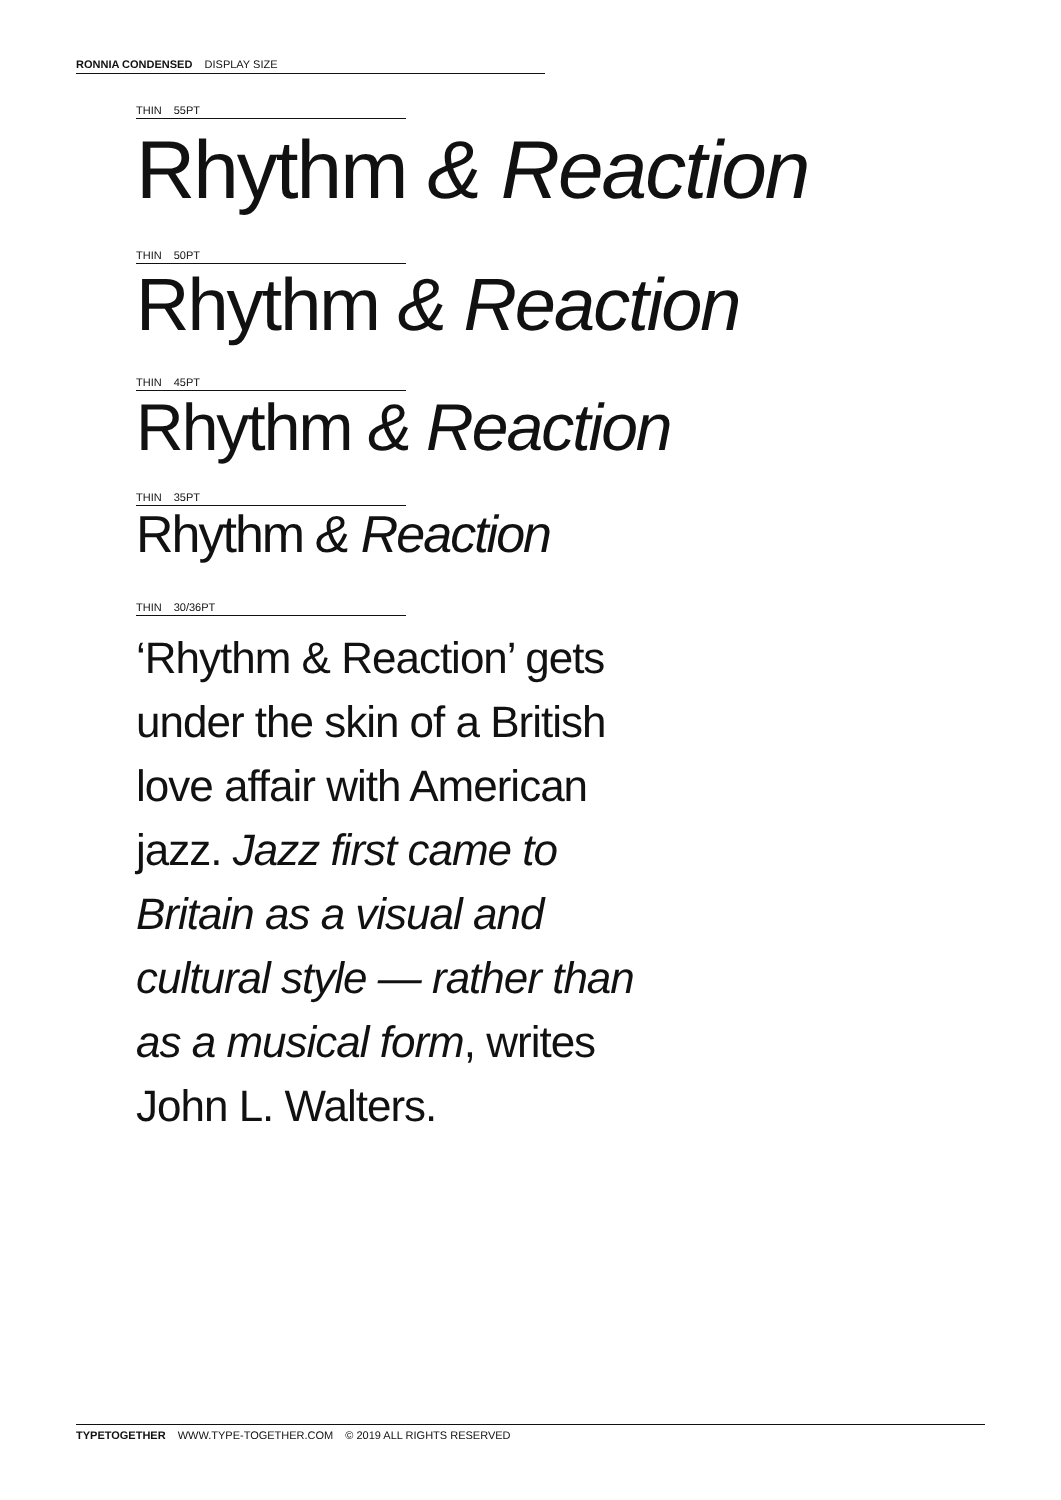RONNIA CONDENSED DISPLAY SIZE
THIN 55PT
Rhythm & Reaction
THIN 50PT
Rhythm & Reaction
THIN 45PT
Rhythm & Reaction
THIN 35PT
Rhythm & Reaction
THIN 30/36PT
‘Rhythm & Reaction’ gets under the skin of a British love affair with American jazz. Jazz first came to Britain as a visual and cultural style — rather than as a musical form, writes John L. Walters.
TYPETOGETHER WWW.TYPE-TOGETHER.COM © 2019 ALL RIGHTS RESERVED